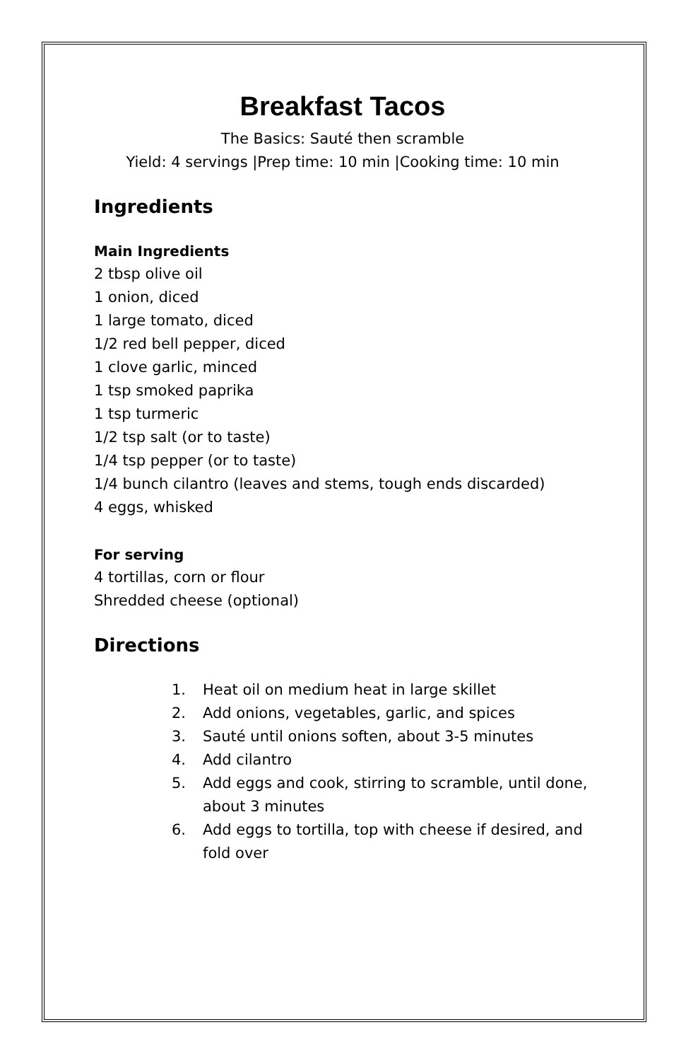Breakfast Tacos
The Basics: Sauté then scramble
Yield: 4 servings |Prep time: 10 min |Cooking time: 10 min
Ingredients
Main Ingredients
2 tbsp olive oil
1 onion, diced
1 large tomato, diced
1/2 red bell pepper, diced
1 clove garlic, minced
1 tsp smoked paprika
1 tsp turmeric
1/2 tsp salt (or to taste)
1/4 tsp pepper (or to taste)
1/4 bunch cilantro (leaves and stems, tough ends discarded)
4 eggs, whisked
For serving
4 tortillas, corn or flour
Shredded cheese (optional)
Directions
1. Heat oil on medium heat in large skillet
2. Add onions, vegetables, garlic, and spices
3. Sauté until onions soften, about 3-5 minutes
4. Add cilantro
5. Add eggs and cook, stirring to scramble, until done, about 3 minutes
6. Add eggs to tortilla, top with cheese if desired, and fold over